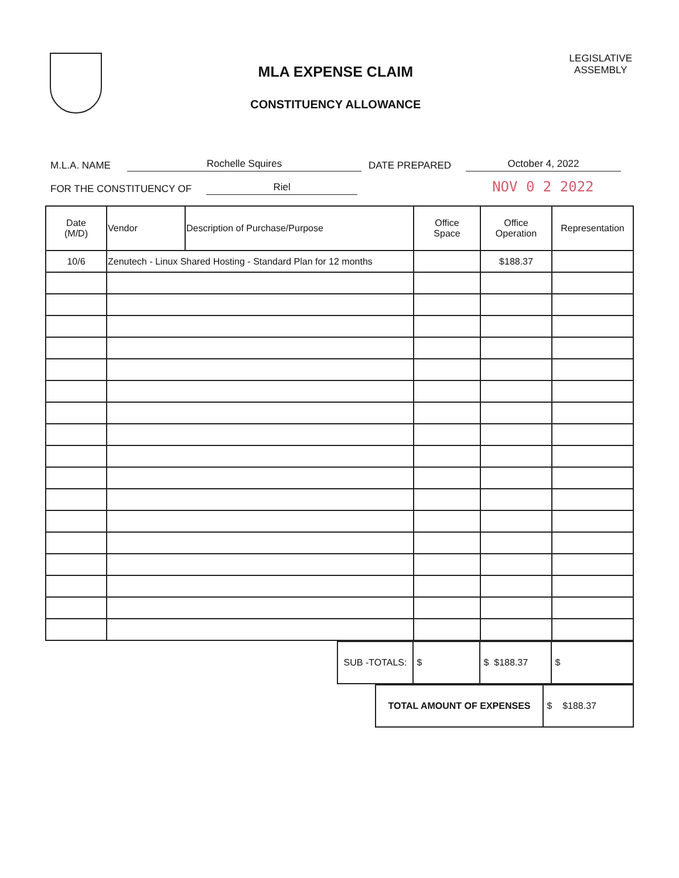MLA EXPENSE CLAIM
CONSTITUENCY ALLOWANCE
LEGISLATIVE
ASSEMBLY
M.L.A. NAME Rochelle Squires DATE PREPARED October 4, 2022
FOR THE CONSTITUENCY OF Riel NOV 0 2 2022
| Date (M/D) | Vendor | Description of Purchase/Purpose | Office Space | Office Operation | Representation |
| --- | --- | --- | --- | --- | --- |
| 10/6 | Zenutech - Linux Shared Hosting - Standard Plan for 12 months | | | $188.37 | |
| SUB -TOTALS: | $ | $ $188.37 | $ |
| TOTAL AMOUNT OF EXPENSES | $ $188.37 |